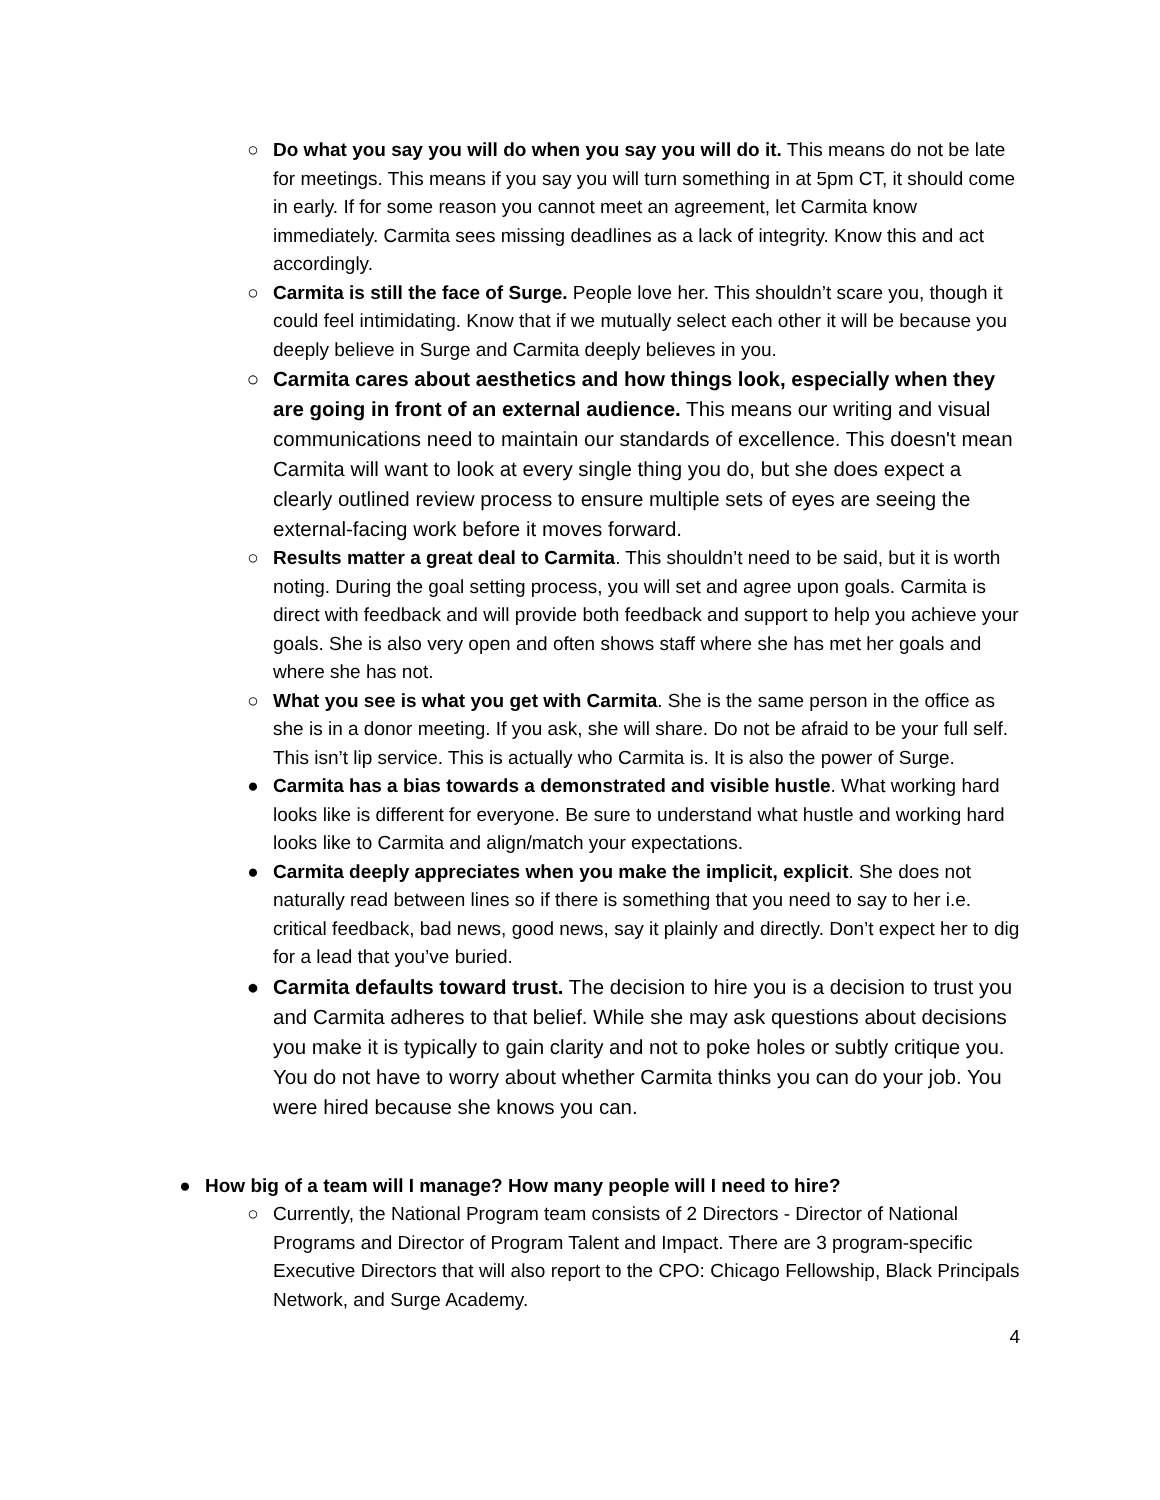○ Do what you say you will do when you say you will do it. This means do not be late for meetings. This means if you say you will turn something in at 5pm CT, it should come in early. If for some reason you cannot meet an agreement, let Carmita know immediately. Carmita sees missing deadlines as a lack of integrity. Know this and act accordingly.
○ Carmita is still the face of Surge. People love her. This shouldn’t scare you, though it could feel intimidating. Know that if we mutually select each other it will be because you deeply believe in Surge and Carmita deeply believes in you.
○ Carmita cares about aesthetics and how things look, especially when they are going in front of an external audience. This means our writing and visual communications need to maintain our standards of excellence. This doesn't mean Carmita will want to look at every single thing you do, but she does expect a clearly outlined review process to ensure multiple sets of eyes are seeing the external-facing work before it moves forward.
○ Results matter a great deal to Carmita. This shouldn’t need to be said, but it is worth noting. During the goal setting process, you will set and agree upon goals. Carmita is direct with feedback and will provide both feedback and support to help you achieve your goals. She is also very open and often shows staff where she has met her goals and where she has not.
○ What you see is what you get with Carmita. She is the same person in the office as she is in a donor meeting. If you ask, she will share. Do not be afraid to be your full self. This isn’t lip service. This is actually who Carmita is. It is also the power of Surge.
● Carmita has a bias towards a demonstrated and visible hustle. What working hard looks like is different for everyone. Be sure to understand what hustle and working hard looks like to Carmita and align/match your expectations.
● Carmita deeply appreciates when you make the implicit, explicit. She does not naturally read between lines so if there is something that you need to say to her i.e. critical feedback, bad news, good news, say it plainly and directly. Don’t expect her to dig for a lead that you’ve buried.
● Carmita defaults toward trust. The decision to hire you is a decision to trust you and Carmita adheres to that belief. While she may ask questions about decisions you make it is typically to gain clarity and not to poke holes or subtly critique you. You do not have to worry about whether Carmita thinks you can do your job. You were hired because she knows you can.
● How big of a team will I manage? How many people will I need to hire?
○ Currently, the National Program team consists of 2 Directors - Director of National Programs and Director of Program Talent and Impact. There are 3 program-specific Executive Directors that will also report to the CPO: Chicago Fellowship, Black Principals Network, and Surge Academy.
4